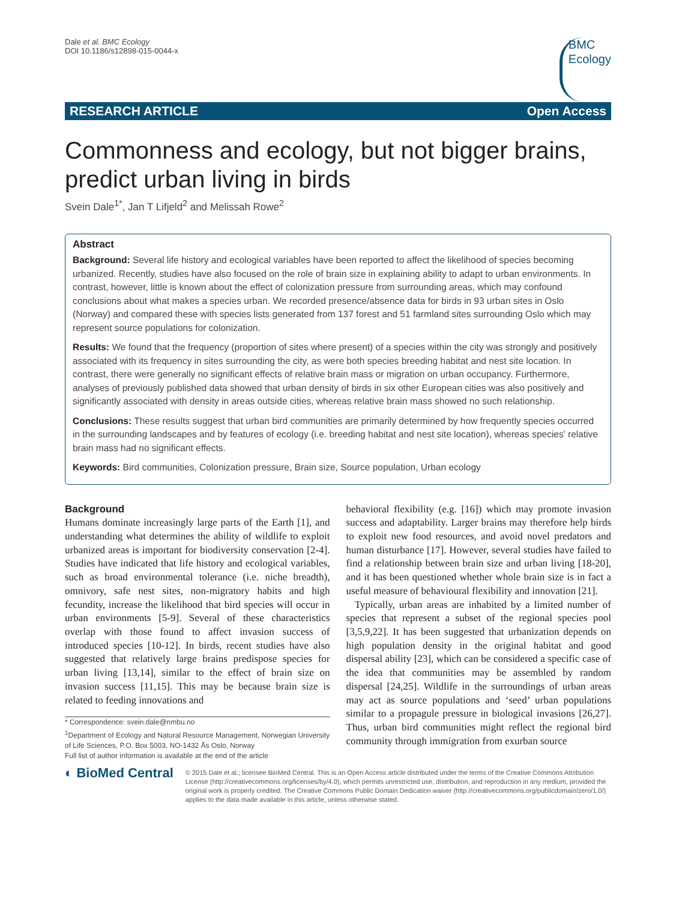Dale et al. BMC Ecology
DOI 10.1186/s12898-015-0044-x
BMC
Ecology
RESEARCH ARTICLE Open Access
Commonness and ecology, but not bigger brains, predict urban living in birds
Svein Dale<sup>1*</sup>, Jan T Lifjeld<sup>2</sup> and Melissah Rowe<sup>2</sup>
Abstract
Background: Several life history and ecological variables have been reported to affect the likelihood of species becoming urbanized. Recently, studies have also focused on the role of brain size in explaining ability to adapt to urban environments. In contrast, however, little is known about the effect of colonization pressure from surrounding areas, which may confound conclusions about what makes a species urban. We recorded presence/absence data for birds in 93 urban sites in Oslo (Norway) and compared these with species lists generated from 137 forest and 51 farmland sites surrounding Oslo which may represent source populations for colonization.
Results: We found that the frequency (proportion of sites where present) of a species within the city was strongly and positively associated with its frequency in sites surrounding the city, as were both species breeding habitat and nest site location. In contrast, there were generally no significant effects of relative brain mass or migration on urban occupancy. Furthermore, analyses of previously published data showed that urban density of birds in six other European cities was also positively and significantly associated with density in areas outside cities, whereas relative brain mass showed no such relationship.
Conclusions: These results suggest that urban bird communities are primarily determined by how frequently species occurred in the surrounding landscapes and by features of ecology (i.e. breeding habitat and nest site location), whereas species' relative brain mass had no significant effects.
Keywords: Bird communities, Colonization pressure, Brain size, Source population, Urban ecology
Background
Humans dominate increasingly large parts of the Earth [1], and understanding what determines the ability of wildlife to exploit urbanized areas is important for biodiversity conservation [2-4]. Studies have indicated that life history and ecological variables, such as broad environmental tolerance (i.e. niche breadth), omnivory, safe nest sites, non-migratory habits and high fecundity, increase the likelihood that bird species will occur in urban environments [5-9]. Several of these characteristics overlap with those found to affect invasion success of introduced species [10-12]. In birds, recent studies have also suggested that relatively large brains predispose species for urban living [13,14], similar to the effect of brain size on invasion success [11,15]. This may be because brain size is related to feeding innovations and
* Correspondence: svein.dale@nmbu.no
<sup>1</sup> Department of Ecology and Natural Resource Management, Norwegian University of Life Sciences, P.O. Box 5003, NO-1432 Ås Oslo, Norway
Full list of author information is available at the end of the article
behavioral flexibility (e.g. [16]) which may promote invasion success and adaptability. Larger brains may therefore help birds to exploit new food resources, and avoid novel predators and human disturbance [17]. However, several studies have failed to find a relationship between brain size and urban living [18-20], and it has been questioned whether whole brain size is in fact a useful measure of behavioural flexibility and innovation [21].
Typically, urban areas are inhabited by a limited number of species that represent a subset of the regional species pool [3,5,9,22]. It has been suggested that urbanization depends on high population density in the original habitat and good dispersal ability [23], which can be considered a specific case of the idea that communities may be assembled by random dispersal [24,25]. Wildlife in the surroundings of urban areas may act as source populations and ‘seed’ urban populations similar to a propagule pressure in biological invasions [26,27]. Thus, urban bird communities might reflect the regional bird community through immigration from exurban source
◐ BioMed Central
© 2015 Dale et al.; licensee BioMed Central. This is an Open Access article distributed under the terms of the Creative Commons Attribution License (http://creativecommons.org/licenses/by/4.0), which permits unrestricted use, distribution, and reproduction in any medium, provided the original work is properly credited. The Creative Commons Public Domain Dedication waiver (http://creativecommons.org/publicdomain/zero/1.0/) applies to the data made available in this article, unless otherwise stated.